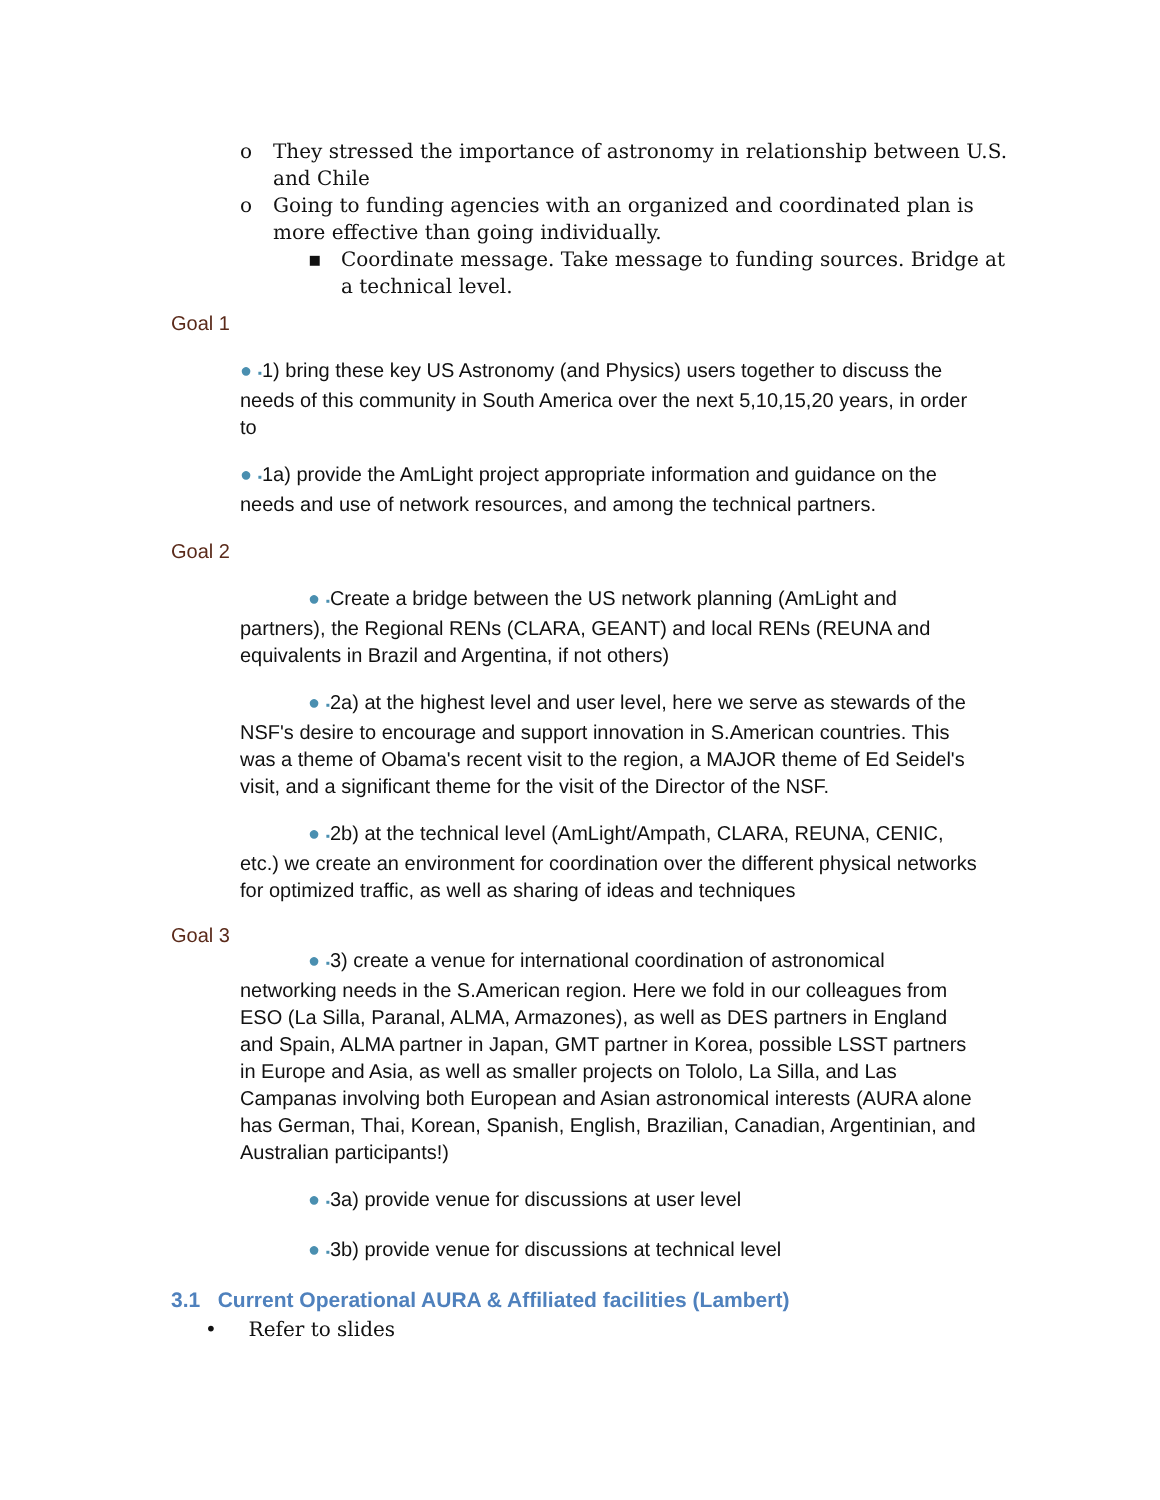o They stressed the importance of astronomy in relationship between U.S. and Chile
o Going to funding agencies with an organized and coordinated plan is more effective than going individually.
▪ Coordinate message. Take message to funding sources. Bridge at a technical level.
Goal 1
● ▪1) bring these key US Astronomy (and Physics) users together to discuss the needs of this community in South America over the next 5,10,15,20 years, in order to
● ▪1a) provide the AmLight project appropriate information and guidance on the needs and use of network resources, and among the technical partners.
Goal 2
● ▪Create a bridge between the US network planning (AmLight and partners), the Regional RENs (CLARA, GEANT) and local RENs (REUNA and equivalents in Brazil and Argentina, if not others)
● ▪2a) at the highest level and user level, here we serve as stewards of the NSF's desire to encourage and support innovation in S.American countries. This was a theme of Obama's recent visit to the region, a MAJOR theme of Ed Seidel's visit, and a significant theme for the visit of the Director of the NSF.
● ▪2b) at the technical level (AmLight/Ampath, CLARA, REUNA, CENIC, etc.) we create an environment for coordination over the different physical networks for optimized traffic, as well as sharing of ideas and techniques
Goal 3
● ▪3) create a venue for international coordination of astronomical networking needs in the S.American region. Here we fold in our colleagues from ESO (La Silla, Paranal, ALMA, Armazones), as well as DES partners in England and Spain, ALMA partner in Japan, GMT partner in Korea, possible LSST partners in Europe and Asia, as well as smaller projects on Tololo, La Silla, and Las Campanas involving both European and Asian astronomical interests (AURA alone has German, Thai, Korean, Spanish, English, Brazilian, Canadian, Argentinian, and Australian participants!)
● ▪3a) provide venue for discussions at user level
● ▪3b) provide venue for discussions at technical level
3.1 Current Operational AURA & Affiliated facilities (Lambert)
• Refer to slides